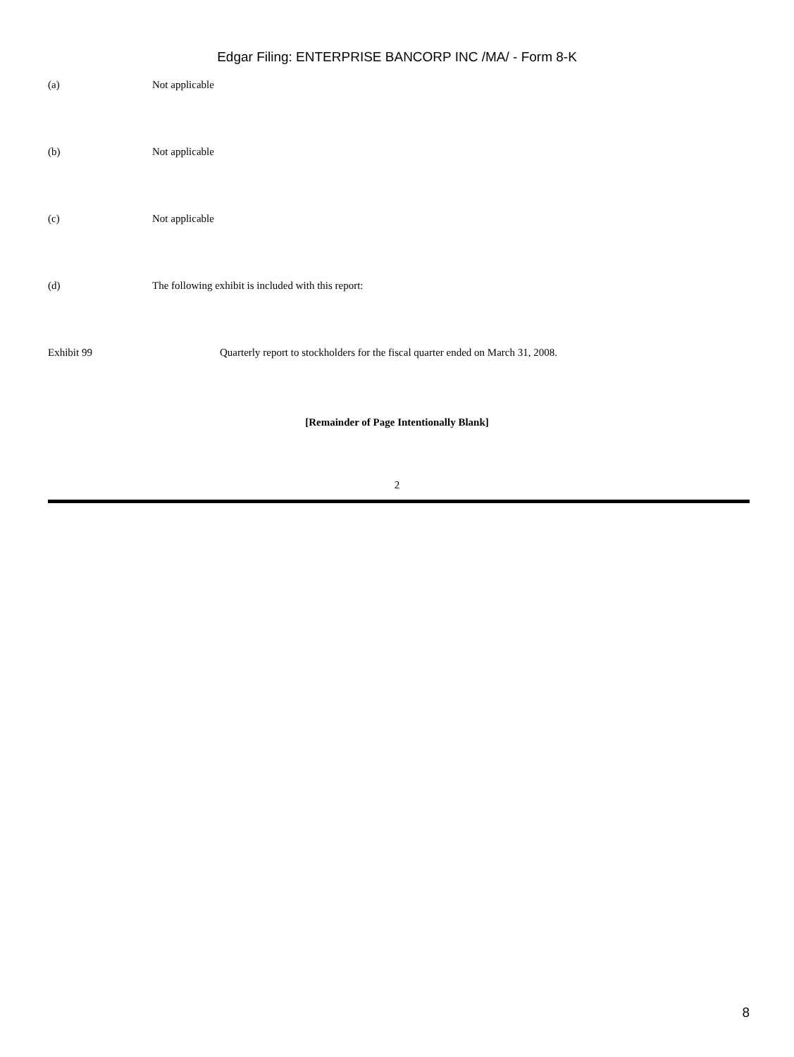Edgar Filing: ENTERPRISE BANCORP INC /MA/ - Form 8-K
(a) Not applicable
(b) Not applicable
(c) Not applicable
(d) The following exhibit is included with this report:
Exhibit 99 Quarterly report to stockholders for the fiscal quarter ended on March 31, 2008.
[Remainder of Page Intentionally Blank]
2
8